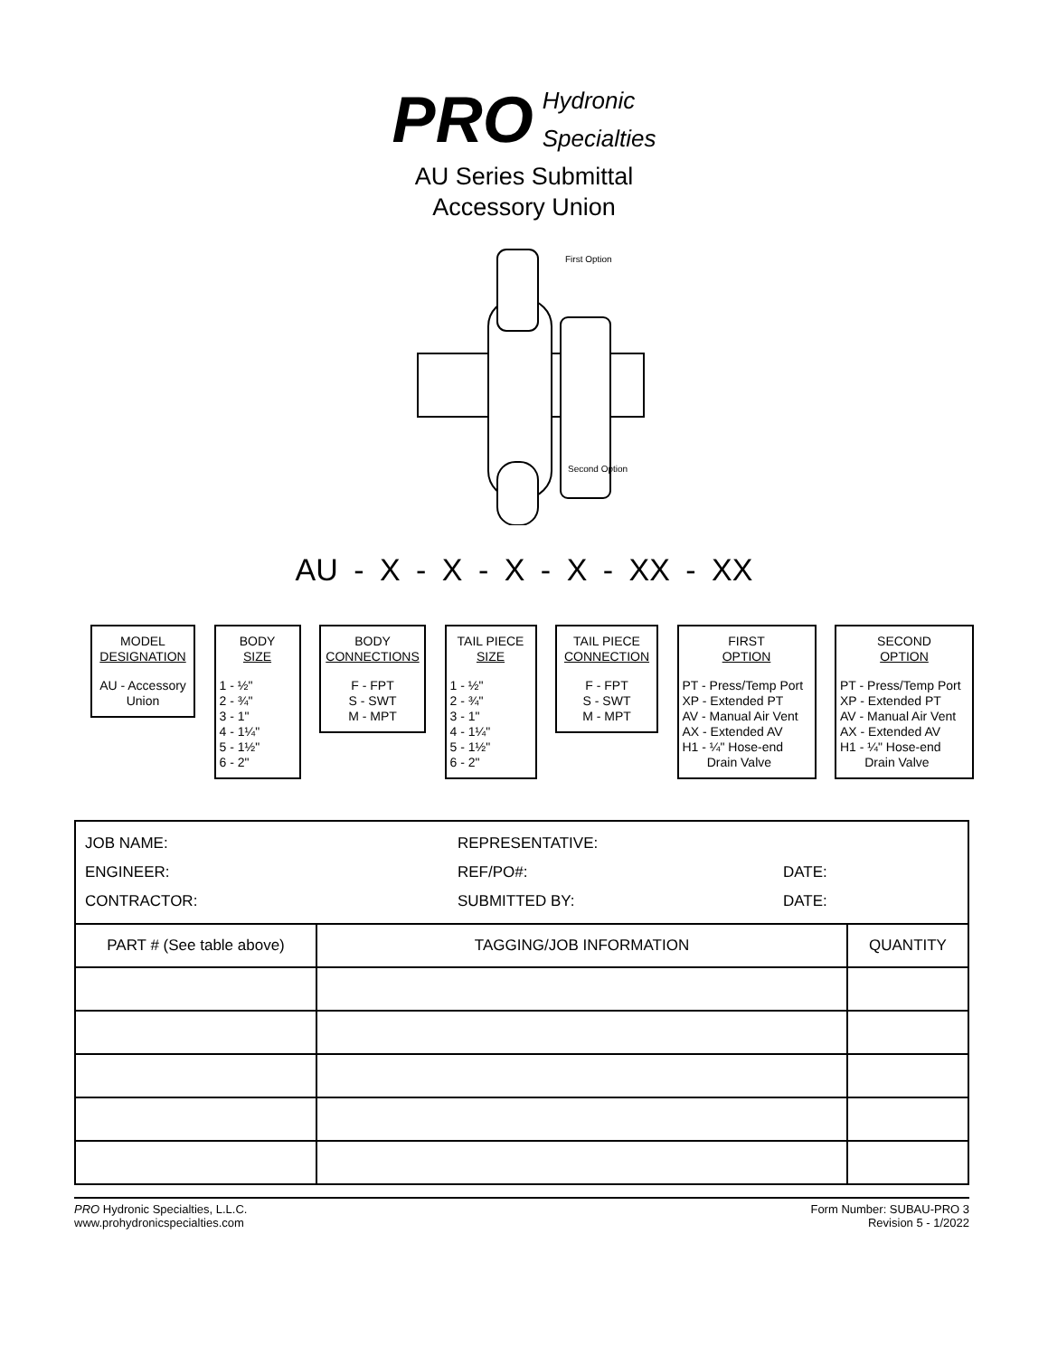PRO Hydronic
Specialties
AU Series Submittal
Accessory Union
First Option
Second Option
AU - X - X - X - X - XX - XX
MODEL
DESIGNATION
AU - Accessory Union
BODY
SIZE
1 - ½"
2 - ¾"
3 - 1"
4 - 1¼"
5 - 1½"
6 - 2"
BODY
CONNECTIONS
F - FPT
S - SWT
M - MPT
TAIL PIECE
SIZE
1 - ½"
2 - ¾"
3 - 1"
4 - 1¼"
5 - 1½"
6 - 2"
TAIL PIECE
CONNECTION
F - FPT
S - SWT
M - MPT
FIRST
OPTION
PT - Press/Temp Port
XP - Extended PT
AV - Manual Air Vent
AX - Extended AV
H1 - ¼" Hose-end
Drain Valve
SECOND
OPTION
PT - Press/Temp Port
XP - Extended PT
AV - Manual Air Vent
AX - Extended AV
H1 - ¼" Hose-end
Drain Valve
| JOB NAME: ENGINEER: CONTRACTOR: REPRESENTATIVE: REF/PO#: SUBMITTED BY: DATE: DATE: | | |
| PART # (See table above) | TAGGING/JOB INFORMATION | QUANTITY |
PRO Hydronic Specialties, L.L.C.
www.prohydronicspecialties.com
Form Number: SUBAU-PRO 3
Revision 5 - 1/2022